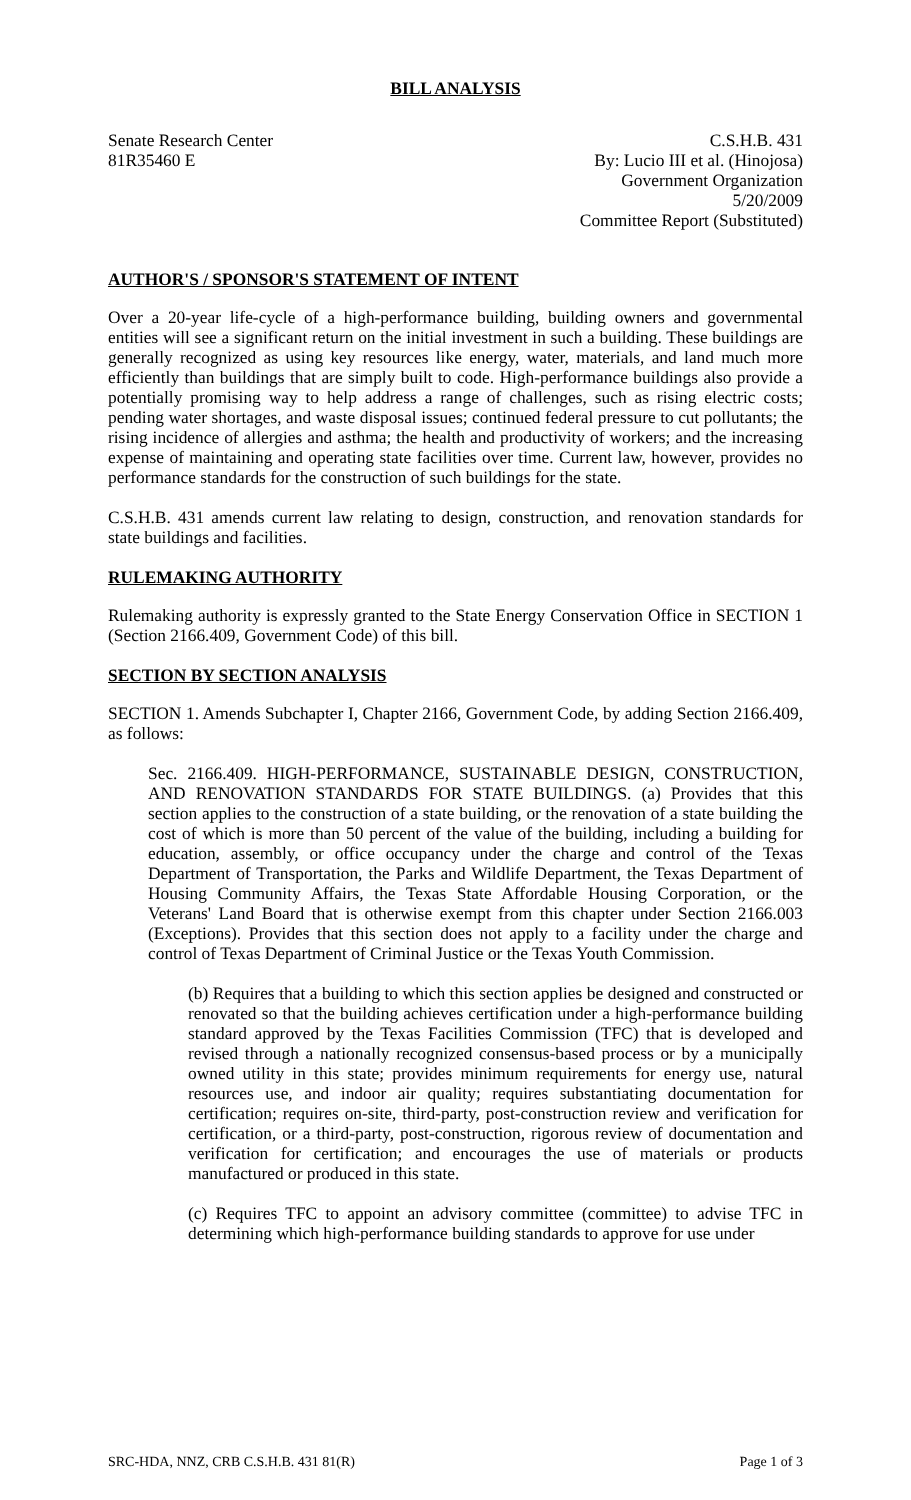BILL ANALYSIS
Senate Research Center
81R35460 E
C.S.H.B. 431
By: Lucio III et al. (Hinojosa)
Government Organization
5/20/2009
Committee Report (Substituted)
AUTHOR'S / SPONSOR'S STATEMENT OF INTENT
Over a 20-year life-cycle of a high-performance building, building owners and governmental entities will see a significant return on the initial investment in such a building. These buildings are generally recognized as using key resources like energy, water, materials, and land much more efficiently than buildings that are simply built to code. High-performance buildings also provide a potentially promising way to help address a range of challenges, such as rising electric costs; pending water shortages, and waste disposal issues; continued federal pressure to cut pollutants; the rising incidence of allergies and asthma; the health and productivity of workers; and the increasing expense of maintaining and operating state facilities over time. Current law, however, provides no performance standards for the construction of such buildings for the state.
C.S.H.B. 431 amends current law relating to design, construction, and renovation standards for state buildings and facilities.
RULEMAKING AUTHORITY
Rulemaking authority is expressly granted to the State Energy Conservation Office in SECTION 1 (Section 2166.409, Government Code) of this bill.
SECTION BY SECTION ANALYSIS
SECTION 1. Amends Subchapter I, Chapter 2166, Government Code, by adding Section 2166.409, as follows:
Sec. 2166.409. HIGH-PERFORMANCE, SUSTAINABLE DESIGN, CONSTRUCTION, AND RENOVATION STANDARDS FOR STATE BUILDINGS. (a) Provides that this section applies to the construction of a state building, or the renovation of a state building the cost of which is more than 50 percent of the value of the building, including a building for education, assembly, or office occupancy under the charge and control of the Texas Department of Transportation, the Parks and Wildlife Department, the Texas Department of Housing Community Affairs, the Texas State Affordable Housing Corporation, or the Veterans' Land Board that is otherwise exempt from this chapter under Section 2166.003 (Exceptions). Provides that this section does not apply to a facility under the charge and control of Texas Department of Criminal Justice or the Texas Youth Commission.
(b) Requires that a building to which this section applies be designed and constructed or renovated so that the building achieves certification under a high-performance building standard approved by the Texas Facilities Commission (TFC) that is developed and revised through a nationally recognized consensus-based process or by a municipally owned utility in this state; provides minimum requirements for energy use, natural resources use, and indoor air quality; requires substantiating documentation for certification; requires on-site, third-party, post-construction review and verification for certification, or a third-party, post-construction, rigorous review of documentation and verification for certification; and encourages the use of materials or products manufactured or produced in this state.
(c) Requires TFC to appoint an advisory committee (committee) to advise TFC in determining which high-performance building standards to approve for use under
SRC-HDA, NNZ, CRB C.S.H.B. 431 81(R) Page 1 of 3